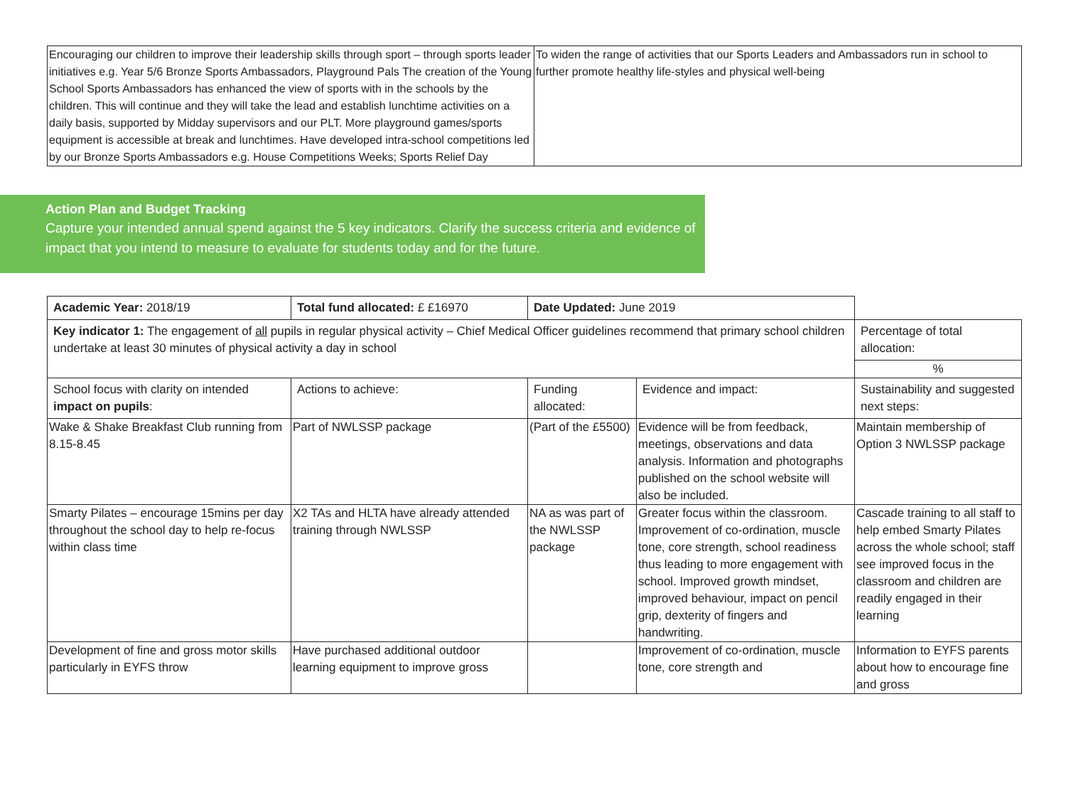| Encouraging our children to improve their leadership skills through sport – through sports leader initiatives e.g. Year 5/6 Bronze Sports Ambassadors, Playground Pals The creation of the Young School Sports Ambassadors has enhanced the view of sports with in the schools by the children. This will continue and they will take the lead and establish lunchtime activities on a daily basis, supported by Midday supervisors and our PLT. More playground games/sports equipment is accessible at break and lunchtimes. Have developed intra-school competitions led by our Bronze Sports Ambassadors e.g. House Competitions Weeks; Sports Relief Day | To widen the range of activities that our Sports Leaders and Ambassadors run in school to further promote healthy life-styles and physical well-being |
Action Plan and Budget Tracking
Capture your intended annual spend against the 5 key indicators. Clarify the success criteria and evidence of impact that you intend to measure to evaluate for students today and for the future.
| Academic Year: 2018/19 | Total fund allocated: £ £16970 | Date Updated: June 2019 | | |
| Key indicator 1: The engagement of all pupils in regular physical activity – Chief Medical Officer guidelines recommend that primary school children undertake at least 30 minutes of physical activity a day in school | | | | Percentage of total allocation: |
| | | | | % |
| School focus with clarity on intended impact on pupils : | Actions to achieve: | Funding allocated: | Evidence and impact: | Sustainability and suggested next steps: |
| Wake & Shake Breakfast Club running from 8.15-8.45 | Part of NWLSSP package | (Part of the £5500) | Evidence will be from feedback, meetings, observations and data analysis. Information and photographs published on the school website will also be included. | Maintain membership of Option 3 NWLSSP package |
| Smarty Pilates – encourage 15mins per day throughout the school day to help re-focus within class time | X2 TAs and HLTA have already attended training through NWLSSP | NA as was part of the NWLSSP package | Greater focus within the classroom. Improvement of co-ordination, muscle tone, core strength, school readiness thus leading to more engagement with school. Improved growth mindset, improved behaviour, impact on pencil grip, dexterity of fingers and handwriting. | Cascade training to all staff to help embed Smarty Pilates across the whole school; staff see improved focus in the classroom and children are readily engaged in their learning |
| Development of fine and gross motor skills particularly in EYFS throw | Have purchased additional outdoor learning equipment to improve gross | | Improvement of co-ordination, muscle tone, core strength and | Information to EYFS parents about how to encourage fine and gross |